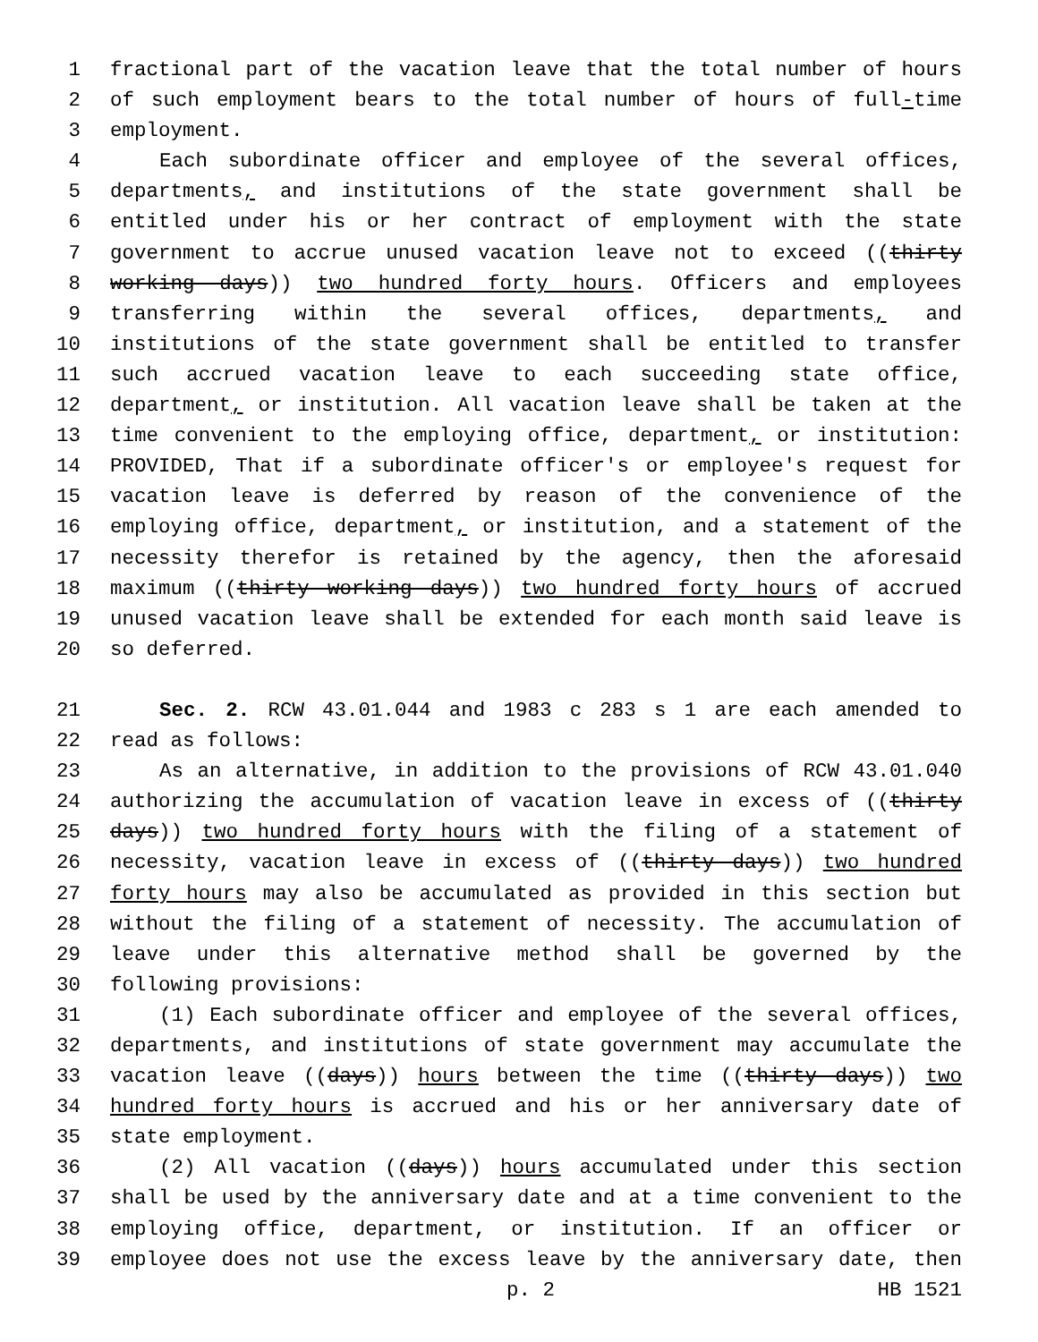1 fractional part of the vacation leave that the total number of hours
2 of such employment bears to the total number of hours of full-time
3 employment.
4 Each subordinate officer and employee of the several offices,
5 departments, and institutions of the state government shall be
6 entitled under his or her contract of employment with the state
7 government to accrue unused vacation leave not to exceed ((thirty
8 working days)) two hundred forty hours. Officers and employees
9 transferring within the several offices, departments, and
10 institutions of the state government shall be entitled to transfer
11 such accrued vacation leave to each succeeding state office,
12 department, or institution. All vacation leave shall be taken at the
13 time convenient to the employing office, department, or institution:
14 PROVIDED, That if a subordinate officer's or employee's request for
15 vacation leave is deferred by reason of the convenience of the
16 employing office, department, or institution, and a statement of the
17 necessity therefor is retained by the agency, then the aforesaid
18 maximum ((thirty working days)) two hundred forty hours of accrued
19 unused vacation leave shall be extended for each month said leave is
20 so deferred.
21 Sec. 2. RCW 43.01.044 and 1983 c 283 s 1 are each amended to
22 read as follows:
23 As an alternative, in addition to the provisions of RCW 43.01.040
24 authorizing the accumulation of vacation leave in excess of ((thirty
25 days)) two hundred forty hours with the filing of a statement of
26 necessity, vacation leave in excess of ((thirty days)) two hundred
27 forty hours may also be accumulated as provided in this section but
28 without the filing of a statement of necessity. The accumulation of
29 leave under this alternative method shall be governed by the
30 following provisions:
31 (1) Each subordinate officer and employee of the several offices,
32 departments, and institutions of state government may accumulate the
33 vacation leave ((days)) hours between the time ((thirty days)) two
34 hundred forty hours is accrued and his or her anniversary date of
35 state employment.
36 (2) All vacation ((days)) hours accumulated under this section
37 shall be used by the anniversary date and at a time convenient to the
38 employing office, department, or institution. If an officer or
39 employee does not use the excess leave by the anniversary date, then
p. 2 HB 1521